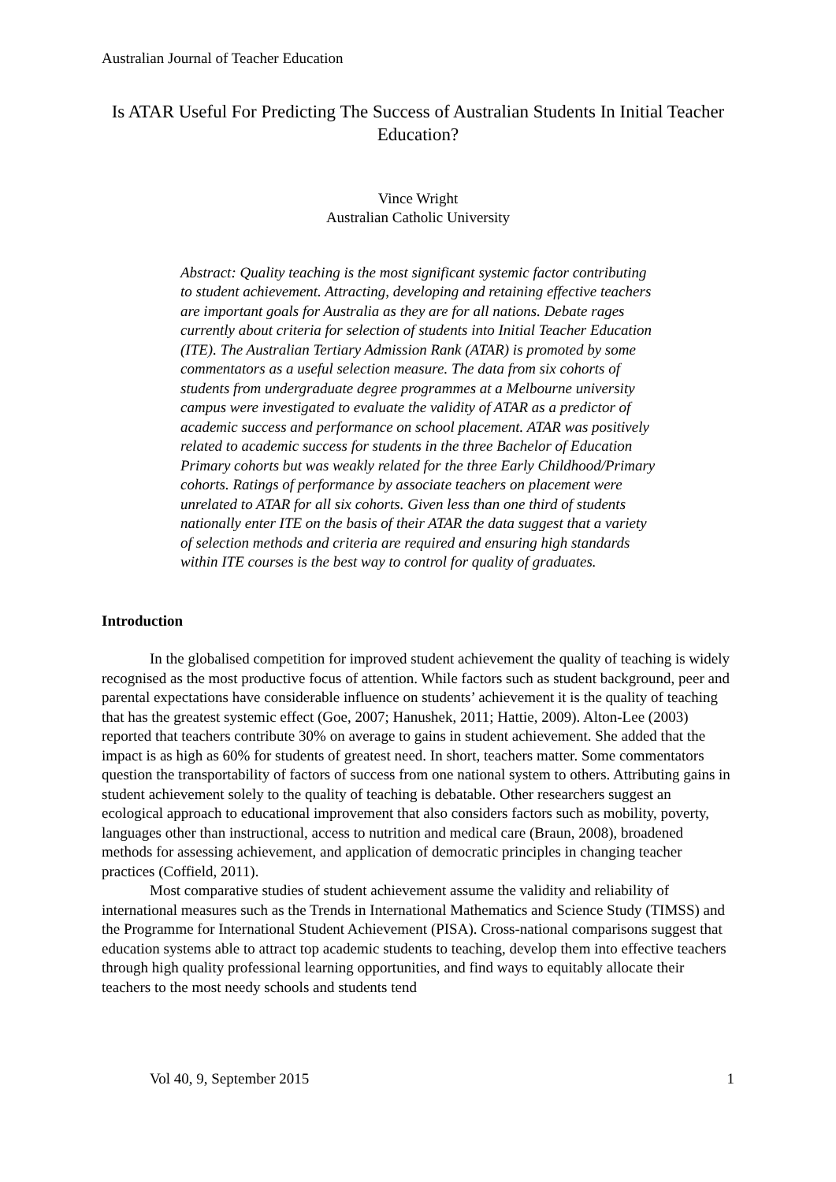Australian Journal of Teacher Education
Is ATAR Useful For Predicting The Success of Australian Students In Initial Teacher Education?
Vince Wright
Australian Catholic University
Abstract: Quality teaching is the most significant systemic factor contributing to student achievement. Attracting, developing and retaining effective teachers are important goals for Australia as they are for all nations. Debate rages currently about criteria for selection of students into Initial Teacher Education (ITE). The Australian Tertiary Admission Rank (ATAR) is promoted by some commentators as a useful selection measure. The data from six cohorts of students from undergraduate degree programmes at a Melbourne university campus were investigated to evaluate the validity of ATAR as a predictor of academic success and performance on school placement. ATAR was positively related to academic success for students in the three Bachelor of Education Primary cohorts but was weakly related for the three Early Childhood/Primary cohorts. Ratings of performance by associate teachers on placement were unrelated to ATAR for all six cohorts. Given less than one third of students nationally enter ITE on the basis of their ATAR the data suggest that a variety of selection methods and criteria are required and ensuring high standards within ITE courses is the best way to control for quality of graduates.
Introduction
In the globalised competition for improved student achievement the quality of teaching is widely recognised as the most productive focus of attention. While factors such as student background, peer and parental expectations have considerable influence on students’ achievement it is the quality of teaching that has the greatest systemic effect (Goe, 2007; Hanushek, 2011; Hattie, 2009). Alton-Lee (2003) reported that teachers contribute 30% on average to gains in student achievement. She added that the impact is as high as 60% for students of greatest need. In short, teachers matter. Some commentators question the transportability of factors of success from one national system to others. Attributing gains in student achievement solely to the quality of teaching is debatable. Other researchers suggest an ecological approach to educational improvement that also considers factors such as mobility, poverty, languages other than instructional, access to nutrition and medical care (Braun, 2008), broadened methods for assessing achievement, and application of democratic principles in changing teacher practices (Coffield, 2011).
Most comparative studies of student achievement assume the validity and reliability of international measures such as the Trends in International Mathematics and Science Study (TIMSS) and the Programme for International Student Achievement (PISA). Cross-national comparisons suggest that education systems able to attract top academic students to teaching, develop them into effective teachers through high quality professional learning opportunities, and find ways to equitably allocate their teachers to the most needy schools and students tend
Vol 40, 9, September 2015 1